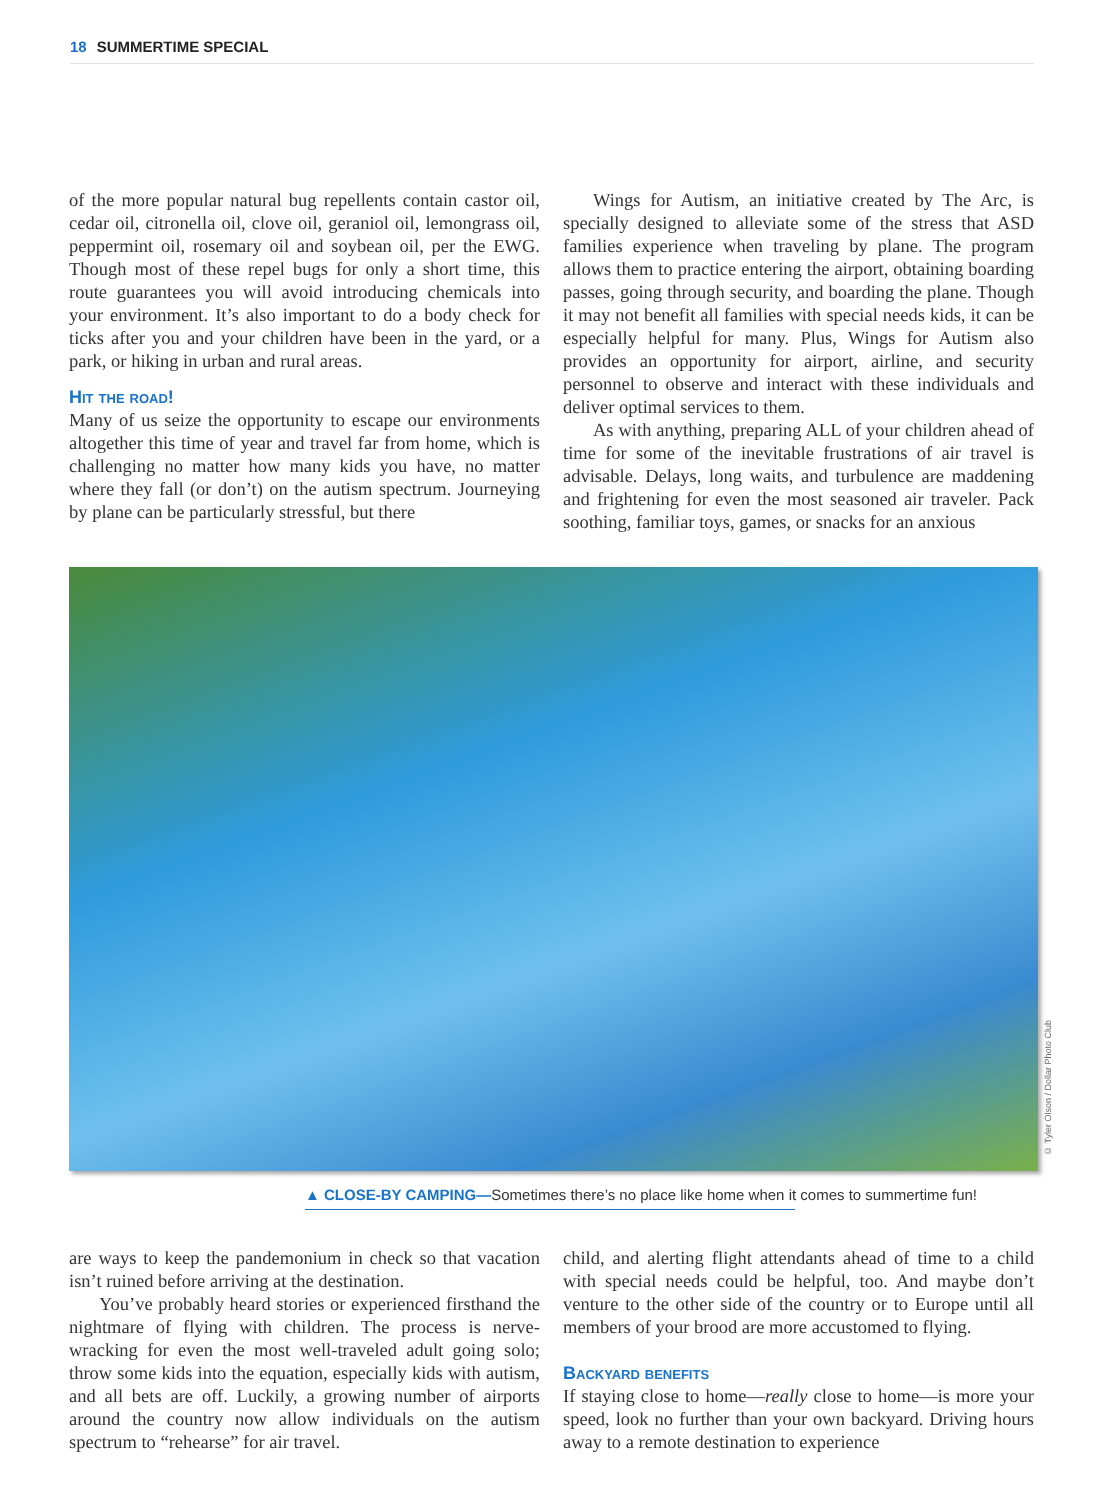18 SUMMERTIME SPECIAL
of the more popular natural bug repellents contain castor oil, cedar oil, citronella oil, clove oil, geraniol oil, lemongrass oil, peppermint oil, rosemary oil and soybean oil, per the EWG. Though most of these repel bugs for only a short time, this route guarantees you will avoid introducing chemicals into your environment. It’s also important to do a body check for ticks after you and your children have been in the yard, or a park, or hiking in urban and rural areas.
Hit the road!
Many of us seize the opportunity to escape our environments altogether this time of year and travel far from home, which is challenging no matter how many kids you have, no matter where they fall (or don’t) on the autism spectrum. Journeying by plane can be particularly stressful, but there
Wings for Autism, an initiative created by The Arc, is specially designed to alleviate some of the stress that ASD families experience when traveling by plane. The program allows them to practice entering the airport, obtaining boarding passes, going through security, and boarding the plane. Though it may not benefit all families with special needs kids, it can be especially helpful for many. Plus, Wings for Autism also provides an opportunity for airport, airline, and security personnel to observe and interact with these individuals and deliver optimal services to them.
As with anything, preparing ALL of your children ahead of time for some of the inevitable frustrations of air travel is advisable. Delays, long waits, and turbulence are maddening and frightening for even the most seasoned air traveler. Pack soothing, familiar toys, games, or snacks for an anxious
© Tyler Olson / Dollar Photo Club
▲ CLOSE-BY CAMPING—Sometimes there’s no place like home when it comes to summertime fun!
are ways to keep the pandemonium in check so that vacation isn’t ruined before arriving at the destination.
You’ve probably heard stories or experienced firsthand the nightmare of flying with children. The process is nerve-wracking for even the most well-traveled adult going solo; throw some kids into the equation, especially kids with autism, and all bets are off. Luckily, a growing number of airports around the country now allow individuals on the autism spectrum to “rehearse” for air travel.
child, and alerting flight attendants ahead of time to a child with special needs could be helpful, too. And maybe don’t venture to the other side of the country or to Europe until all members of your brood are more accustomed to flying.
Backyard benefits
If staying close to home—really close to home—is more your speed, look no further than your own backyard. Driving hours away to a remote destination to experience